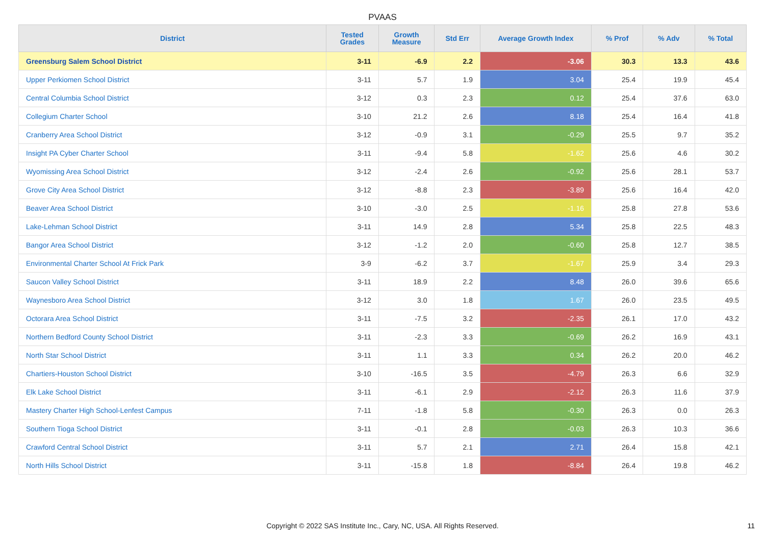PVAAS
| District | Tested Grades | Growth Measure | Std Err | Average Growth Index | % Prof | % Adv | % Total |
| --- | --- | --- | --- | --- | --- | --- | --- |
| Greensburg Salem School District | 3-11 | -6.9 | 2.2 | -3.06 | 30.3 | 13.3 | 43.6 |
| Upper Perkiomen School District | 3-11 | 5.7 | 1.9 | 3.04 | 25.4 | 19.9 | 45.4 |
| Central Columbia School District | 3-12 | 0.3 | 2.3 | 0.12 | 25.4 | 37.6 | 63.0 |
| Collegium Charter School | 3-10 | 21.2 | 2.6 | 8.18 | 25.4 | 16.4 | 41.8 |
| Cranberry Area School District | 3-12 | -0.9 | 3.1 | -0.29 | 25.5 | 9.7 | 35.2 |
| Insight PA Cyber Charter School | 3-11 | -9.4 | 5.8 | -1.62 | 25.6 | 4.6 | 30.2 |
| Wyomissing Area School District | 3-12 | -2.4 | 2.6 | -0.92 | 25.6 | 28.1 | 53.7 |
| Grove City Area School District | 3-12 | -8.8 | 2.3 | -3.89 | 25.6 | 16.4 | 42.0 |
| Beaver Area School District | 3-10 | -3.0 | 2.5 | -1.16 | 25.8 | 27.8 | 53.6 |
| Lake-Lehman School District | 3-11 | 14.9 | 2.8 | 5.34 | 25.8 | 22.5 | 48.3 |
| Bangor Area School District | 3-12 | -1.2 | 2.0 | -0.60 | 25.8 | 12.7 | 38.5 |
| Environmental Charter School At Frick Park | 3-9 | -6.2 | 3.7 | -1.67 | 25.9 | 3.4 | 29.3 |
| Saucon Valley School District | 3-11 | 18.9 | 2.2 | 8.48 | 26.0 | 39.6 | 65.6 |
| Waynesboro Area School District | 3-12 | 3.0 | 1.8 | 1.67 | 26.0 | 23.5 | 49.5 |
| Octorara Area School District | 3-11 | -7.5 | 3.2 | -2.35 | 26.1 | 17.0 | 43.2 |
| Northern Bedford County School District | 3-11 | -2.3 | 3.3 | -0.69 | 26.2 | 16.9 | 43.1 |
| North Star School District | 3-11 | 1.1 | 3.3 | 0.34 | 26.2 | 20.0 | 46.2 |
| Chartiers-Houston School District | 3-10 | -16.5 | 3.5 | -4.79 | 26.3 | 6.6 | 32.9 |
| Elk Lake School District | 3-11 | -6.1 | 2.9 | -2.12 | 26.3 | 11.6 | 37.9 |
| Mastery Charter High School-Lenfest Campus | 7-11 | -1.8 | 5.8 | -0.30 | 26.3 | 0.0 | 26.3 |
| Southern Tioga School District | 3-11 | -0.1 | 2.8 | -0.03 | 26.3 | 10.3 | 36.6 |
| Crawford Central School District | 3-11 | 5.7 | 2.1 | 2.71 | 26.4 | 15.8 | 42.1 |
| North Hills School District | 3-11 | -15.8 | 1.8 | -8.84 | 26.4 | 19.8 | 46.2 |
Copyright © 2022 SAS Institute Inc., Cary, NC, USA. All Rights Reserved. 11